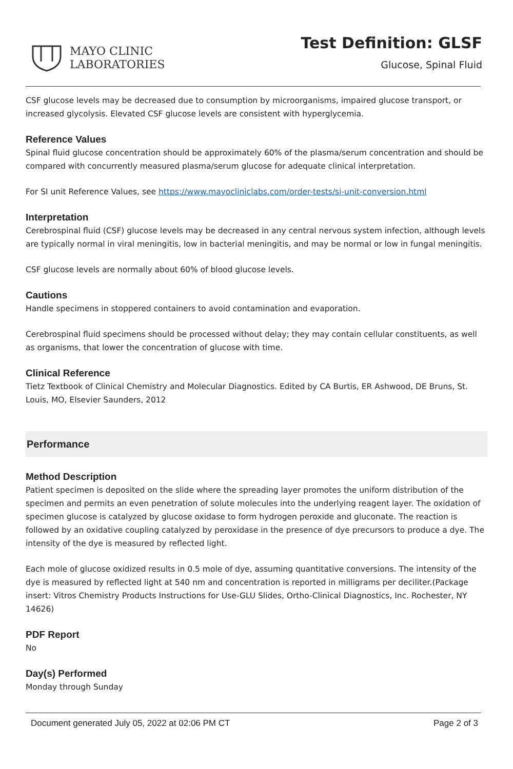MAYO CLINIC
LABORATORIES
Test Definition: GLSF
Glucose, Spinal Fluid
CSF glucose levels may be decreased due to consumption by microorganisms, impaired glucose transport, or increased glycolysis. Elevated CSF glucose levels are consistent with hyperglycemia.
Reference Values
Spinal fluid glucose concentration should be approximately 60% of the plasma/serum concentration and should be compared with concurrently measured plasma/serum glucose for adequate clinical interpretation.
For SI unit Reference Values, see https://www.mayocliniclabs.com/order-tests/si-unit-conversion.html
Interpretation
Cerebrospinal fluid (CSF) glucose levels may be decreased in any central nervous system infection, although levels are typically normal in viral meningitis, low in bacterial meningitis, and may be normal or low in fungal meningitis.
CSF glucose levels are normally about 60% of blood glucose levels.
Cautions
Handle specimens in stoppered containers to avoid contamination and evaporation.
Cerebrospinal fluid specimens should be processed without delay; they may contain cellular constituents, as well as organisms, that lower the concentration of glucose with time.
Clinical Reference
Tietz Textbook of Clinical Chemistry and Molecular Diagnostics. Edited by CA Burtis, ER Ashwood, DE Bruns, St. Louis, MO, Elsevier Saunders, 2012
Performance
Method Description
Patient specimen is deposited on the slide where the spreading layer promotes the uniform distribution of the specimen and permits an even penetration of solute molecules into the underlying reagent layer. The oxidation of specimen glucose is catalyzed by glucose oxidase to form hydrogen peroxide and gluconate. The reaction is followed by an oxidative coupling catalyzed by peroxidase in the presence of dye precursors to produce a dye. The intensity of the dye is measured by reflected light.
Each mole of glucose oxidized results in 0.5 mole of dye, assuming quantitative conversions. The intensity of the dye is measured by reflected light at 540 nm and concentration is reported in milligrams per deciliter.(Package insert: Vitros Chemistry Products Instructions for Use-GLU Slides, Ortho-Clinical Diagnostics, Inc. Rochester, NY 14626)
PDF Report
No
Day(s) Performed
Monday through Sunday
Document generated July 05, 2022 at 02:06 PM CT Page 2 of 3